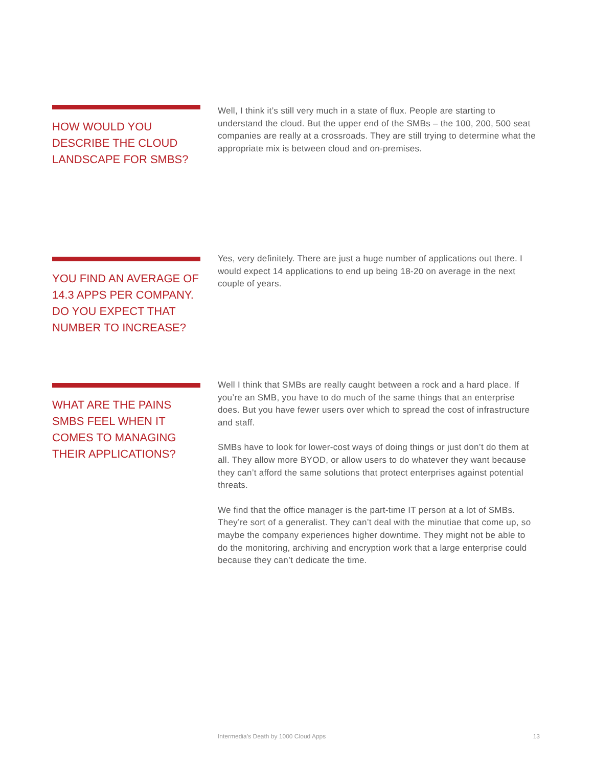HOW WOULD YOU DESCRIBE THE CLOUD LANDSCAPE FOR SMBS?
Well, I think it’s still very much in a state of flux. People are starting to understand the cloud. But the upper end of the SMBs – the 100, 200, 500 seat companies are really at a crossroads. They are still trying to determine what the appropriate mix is between cloud and on-premises.
YOU FIND AN AVERAGE OF 14.3 APPS PER COMPANY. DO YOU EXPECT THAT NUMBER TO INCREASE?
Yes, very definitely. There are just a huge number of applications out there. I would expect 14 applications to end up being 18-20 on average in the next couple of years.
WHAT ARE THE PAINS SMBS FEEL WHEN IT COMES TO MANAGING THEIR APPLICATIONS?
Well I think that SMBs are really caught between a rock and a hard place. If you’re an SMB, you have to do much of the same things that an enterprise does. But you have fewer users over which to spread the cost of infrastructure and staff.
SMBs have to look for lower-cost ways of doing things or just don’t do them at all. They allow more BYOD, or allow users to do whatever they want because they can’t afford the same solutions that protect enterprises against potential threats.
We find that the office manager is the part-time IT person at a lot of SMBs. They’re sort of a generalist. They can’t deal with the minutiae that come up, so maybe the company experiences higher downtime. They might not be able to do the monitoring, archiving and encryption work that a large enterprise could because they can’t dedicate the time.
Intermedia’s Death by 1000 Cloud Apps 13